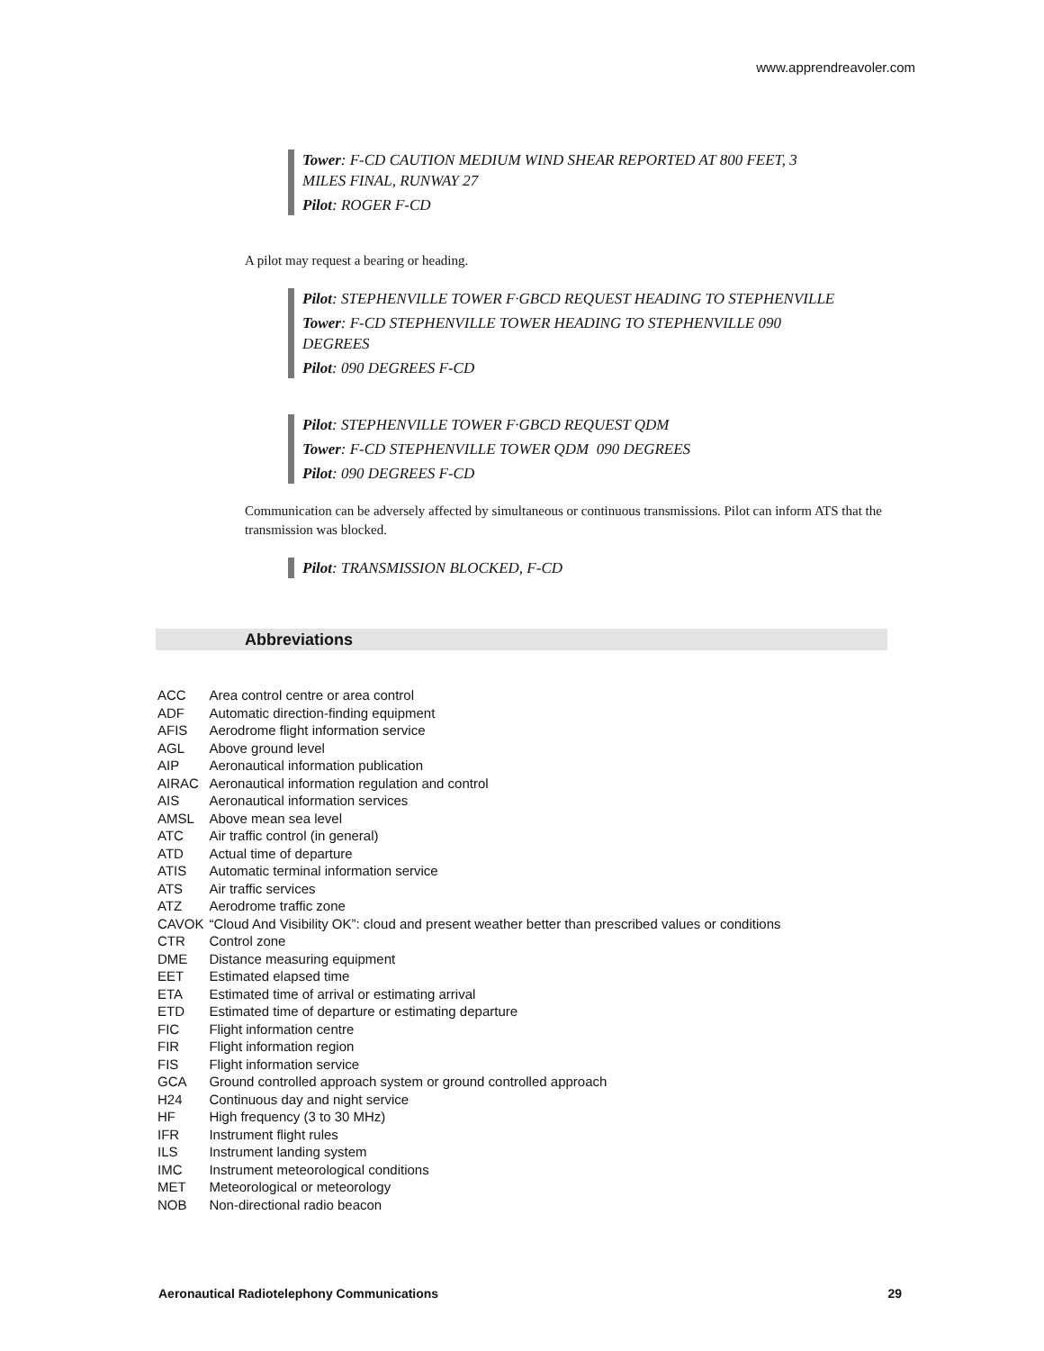www.apprendreavoler.com
Tower: F-CD CAUTION MEDIUM WIND SHEAR REPORTED AT 800 FEET, 3 MILES FINAL, RUNWAY 27
Pilot: ROGER F-CD
A pilot may request a bearing or heading.
Pilot: STEPHENVILLE TOWER F·GBCD REQUEST HEADING TO STEPHENVILLE
Tower: F-CD STEPHENVILLE TOWER HEADING TO STEPHENVILLE 090 DEGREES
Pilot: 090 DEGREES F-CD
Pilot: STEPHENVILLE TOWER F·GBCD REQUEST QDM
Tower: F-CD STEPHENVILLE TOWER QDM 090 DEGREES
Pilot: 090 DEGREES F-CD
Communication can be adversely affected by simultaneous or continuous transmissions. Pilot can inform ATS that the transmission was blocked.
Pilot: TRANSMISSION BLOCKED, F-CD
Abbreviations
| ACC | Area control centre or area control |
| ADF | Automatic direction-finding equipment |
| AFIS | Aerodrome flight information service |
| AGL | Above ground level |
| AIP | Aeronautical information publication |
| AIRAC | Aeronautical information regulation and control |
| AIS | Aeronautical information services |
| AMSL | Above mean sea level |
| ATC | Air traffic control (in general) |
| ATD | Actual time of departure |
| ATIS | Automatic terminal information service |
| ATS | Air traffic services |
| ATZ | Aerodrome traffic zone |
| CAVOK | “Cloud And Visibility OK”: cloud and present weather better than prescribed values or conditions |
| CTR | Control zone |
| DME | Distance measuring equipment |
| EET | Estimated elapsed time |
| ETA | Estimated time of arrival or estimating arrival |
| ETD | Estimated time of departure or estimating departure |
| FIC | Flight information centre |
| FIR | Flight information region |
| FIS | Flight information service |
| GCA | Ground controlled approach system or ground controlled approach |
| H24 | Continuous day and night service |
| HF | High frequency (3 to 30 MHz) |
| IFR | Instrument flight rules |
| ILS | Instrument landing system |
| IMC | Instrument meteorological conditions |
| MET | Meteorological or meteorology |
| NOB | Non-directional radio beacon |
Aeronautical Radiotelephony Communications 29